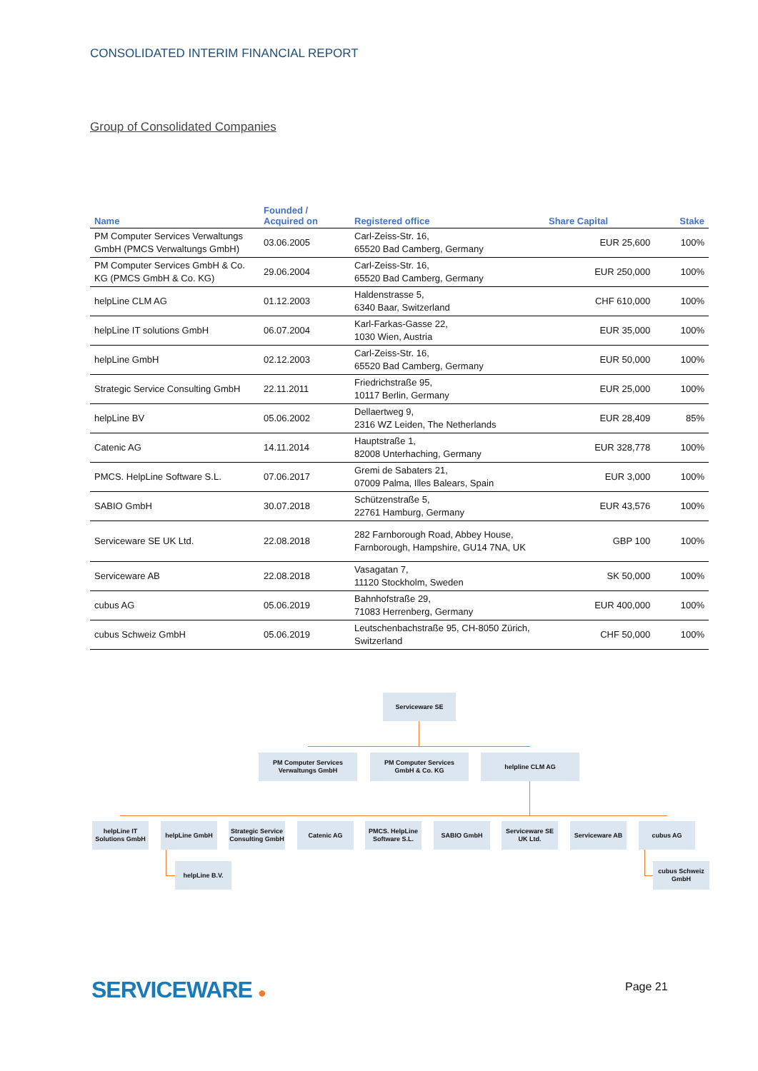CONSOLIDATED INTERIM FINANCIAL REPORT
Group of Consolidated Companies
| Name | Founded / Acquired on | Registered office | Share Capital | Stake |
| --- | --- | --- | --- | --- |
| PM Computer Services Verwaltungs GmbH (PMCS Verwaltungs GmbH) | 03.06.2005 | Carl-Zeiss-Str. 16, 65520 Bad Camberg, Germany | EUR 25,600 | 100% |
| PM Computer Services GmbH & Co. KG (PMCS GmbH & Co. KG) | 29.06.2004 | Carl-Zeiss-Str. 16, 65520 Bad Camberg, Germany | EUR 250,000 | 100% |
| helpLine CLM AG | 01.12.2003 | Haldenstrasse 5, 6340 Baar, Switzerland | CHF 610,000 | 100% |
| helpLine IT solutions GmbH | 06.07.2004 | Karl-Farkas-Gasse 22, 1030 Wien, Austria | EUR 35,000 | 100% |
| helpLine GmbH | 02.12.2003 | Carl-Zeiss-Str. 16, 65520 Bad Camberg, Germany | EUR 50,000 | 100% |
| Strategic Service Consulting GmbH | 22.11.2011 | Friedrichstraße 95, 10117 Berlin, Germany | EUR 25,000 | 100% |
| helpLine BV | 05.06.2002 | Dellaertweg 9, 2316 WZ Leiden, The Netherlands | EUR 28,409 | 85% |
| Catenic AG | 14.11.2014 | Hauptstraße 1, 82008 Unterhaching, Germany | EUR 328,778 | 100% |
| PMCS. HelpLine Software S.L. | 07.06.2017 | Gremi de Sabaters 21, 07009 Palma, Illes Balears, Spain | EUR 3,000 | 100% |
| SABIO GmbH | 30.07.2018 | Schützenstraße 5, 22761 Hamburg, Germany | EUR 43,576 | 100% |
| Serviceware SE UK Ltd. | 22.08.2018 | 282 Farnborough Road, Abbey House, Farnborough, Hampshire, GU14 7NA, UK | GBP 100 | 100% |
| Serviceware AB | 22.08.2018 | Vasagatan 7, 11120 Stockholm, Sweden | SK 50,000 | 100% |
| cubus AG | 05.06.2019 | Bahnhofstraße 29, 71083 Herrenberg, Germany | EUR 400,000 | 100% |
| cubus Schweiz GmbH | 05.06.2019 | Leutschenbachstraße 95, CH-8050 Zürich, Switzerland | CHF 50,000 | 100% |
Serviceware SE
PM Computer Services
Verwaltungs GmbH
PM Computer Services
GmbH & Co. KG
helpline CLM AG
helpLine IT
Solutions GmbH
helpLine GmbH
Strategic Service
Consulting GmbH
Catenic AG
PMCS. HelpLine
Software S.L.
SABIO GmbH
Serviceware SE
UK Ltd.
Serviceware AB cubus AG
helpLine B.V.
cubus Schweiz
GmbH
SERVICEWARE ● Page 21